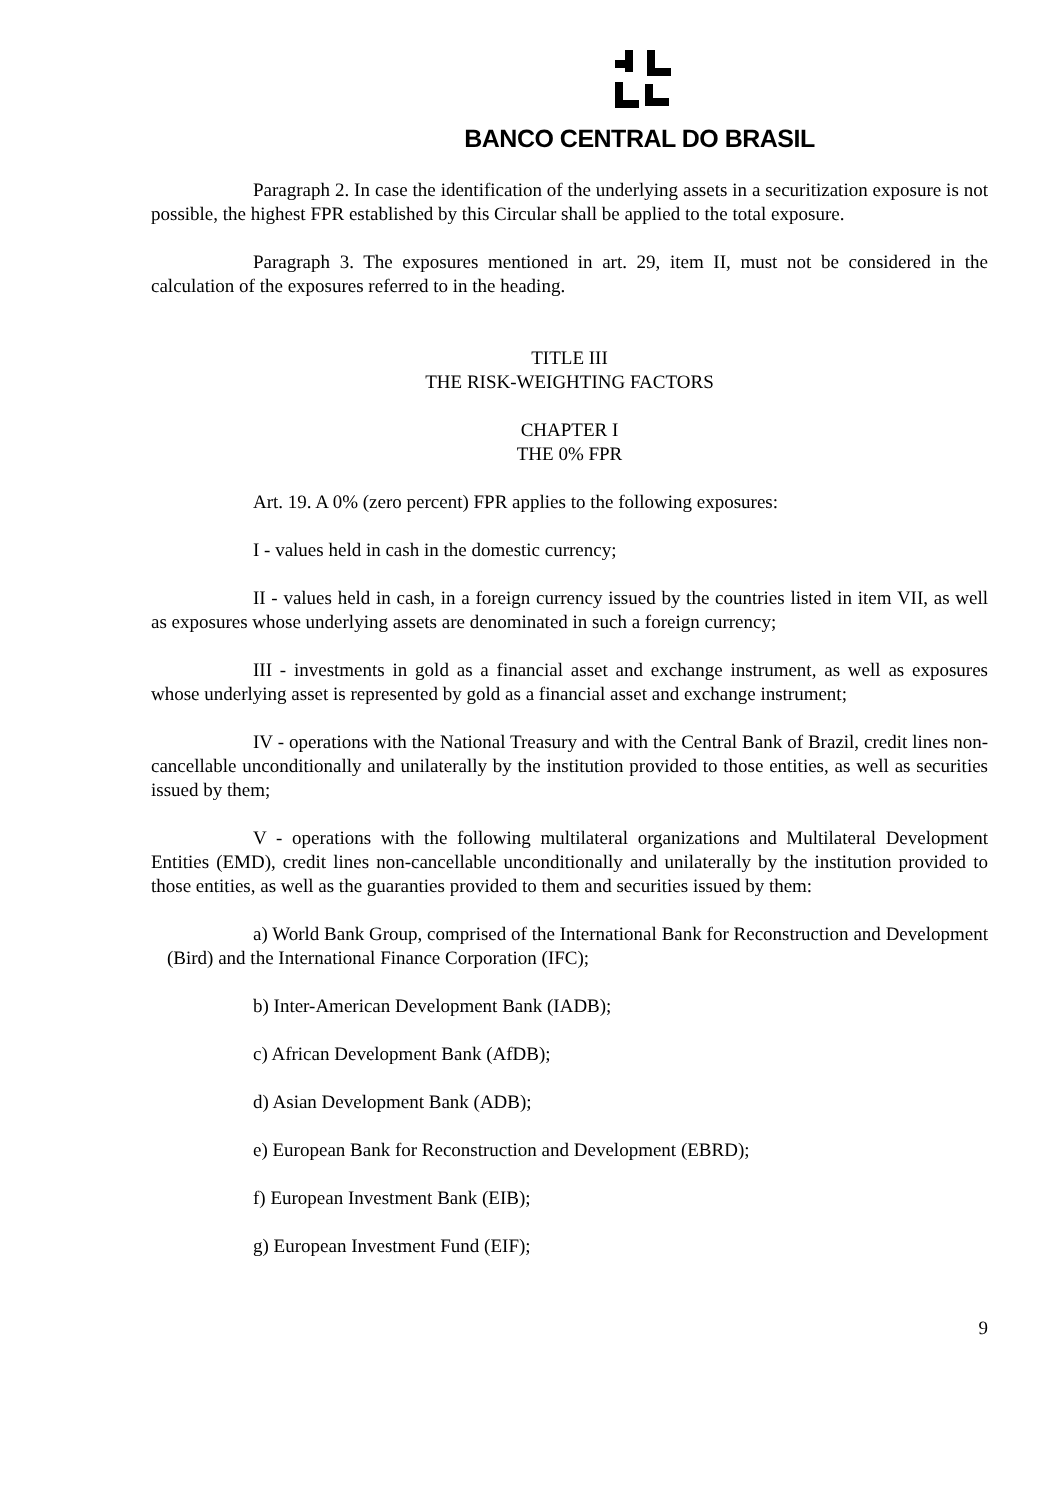BANCO CENTRAL DO BRASIL
Paragraph 2. In case the identification of the underlying assets in a securitization exposure is not possible, the highest FPR established by this Circular shall be applied to the total exposure.
Paragraph 3. The exposures mentioned in art. 29, item II, must not be considered in the calculation of the exposures referred to in the heading.
TITLE III
THE RISK-WEIGHTING FACTORS
CHAPTER I
THE 0% FPR
Art. 19. A 0% (zero percent) FPR applies to the following exposures:
I - values held in cash in the domestic currency;
II - values held in cash, in a foreign currency issued by the countries listed in item VII, as well as exposures whose underlying assets are denominated in such a foreign currency;
III - investments in gold as a financial asset and exchange instrument, as well as exposures whose underlying asset is represented by gold as a financial asset and exchange instrument;
IV - operations with the National Treasury and with the Central Bank of Brazil, credit lines non-cancellable unconditionally and unilaterally by the institution provided to those entities, as well as securities issued by them;
V - operations with the following multilateral organizations and Multilateral Development Entities (EMD), credit lines non-cancellable unconditionally and unilaterally by the institution provided to those entities, as well as the guaranties provided to them and securities issued by them:
a) World Bank Group, comprised of the International Bank for Reconstruction and Development (Bird) and the International Finance Corporation (IFC);
b) Inter-American Development Bank (IADB);
c) African Development Bank (AfDB);
d) Asian Development Bank (ADB);
e) European Bank for Reconstruction and Development (EBRD);
f) European Investment Bank (EIB);
g) European Investment Fund (EIF);
9